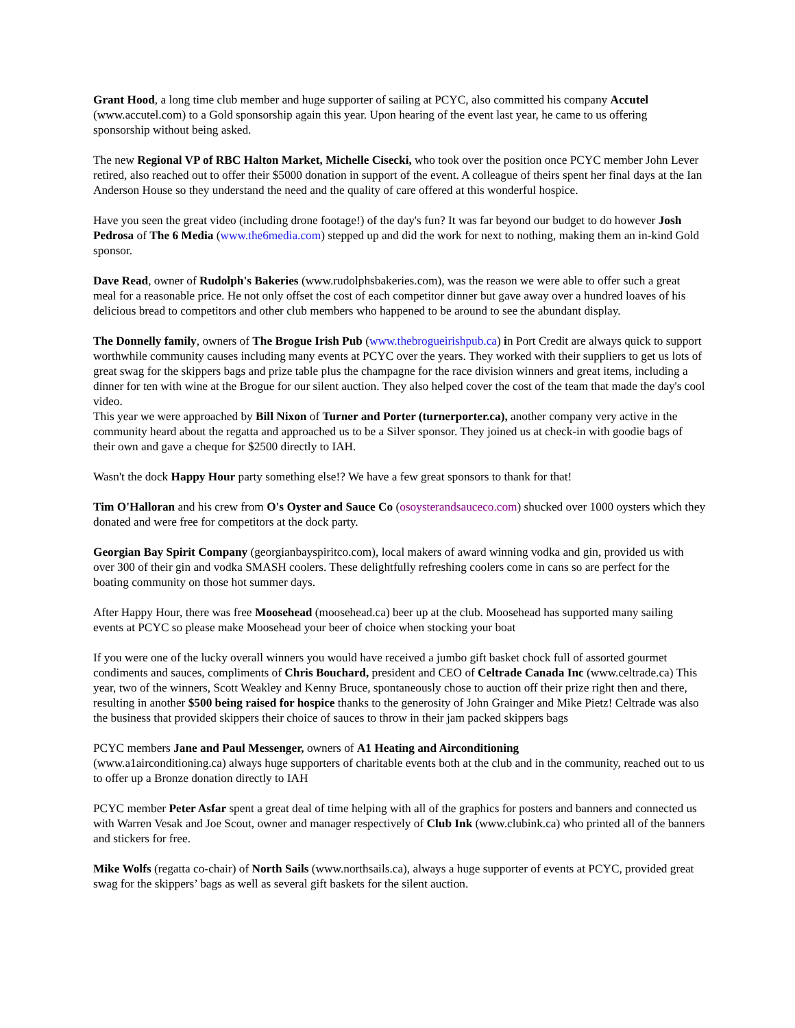Grant Hood, a long time club member and huge supporter of sailing at PCYC, also committed his company Accutel (www.accutel.com) to a Gold sponsorship again this year. Upon hearing of the event last year, he came to us offering sponsorship without being asked.
The new Regional VP of RBC Halton Market, Michelle Cisecki, who took over the position once PCYC member John Lever retired, also reached out to offer their $5000 donation in support of the event. A colleague of theirs spent her final days at the Ian Anderson House so they understand the need and the quality of care offered at this wonderful hospice.
Have you seen the great video (including drone footage!) of the day's fun? It was far beyond our budget to do however Josh Pedrosa of The 6 Media (www.the6media.com) stepped up and did the work for next to nothing, making them an in-kind Gold sponsor.
Dave Read, owner of Rudolph's Bakeries (www.rudolphsbakeries.com), was the reason we were able to offer such a great meal for a reasonable price. He not only offset the cost of each competitor dinner but gave away over a hundred loaves of his delicious bread to competitors and other club members who happened to be around to see the abundant display.
The Donnelly family, owners of The Brogue Irish Pub (www.thebrogueirishpub.ca) in Port Credit are always quick to support worthwhile community causes including many events at PCYC over the years. They worked with their suppliers to get us lots of great swag for the skippers bags and prize table plus the champagne for the race division winners and great items, including a dinner for ten with wine at the Brogue for our silent auction. They also helped cover the cost of the team that made the day's cool video.
This year we were approached by Bill Nixon of Turner and Porter (turnerporter.ca), another company very active in the community heard about the regatta and approached us to be a Silver sponsor. They joined us at check-in with goodie bags of their own and gave a cheque for $2500 directly to IAH.
Wasn't the dock Happy Hour party something else!? We have a few great sponsors to thank for that!
Tim O'Halloran and his crew from O's Oyster and Sauce Co (osoysterandsauceco.com) shucked over 1000 oysters which they donated and were free for competitors at the dock party.
Georgian Bay Spirit Company (georgianbayspiritco.com), local makers of award winning vodka and gin, provided us with over 300 of their gin and vodka SMASH coolers. These delightfully refreshing coolers come in cans so are perfect for the boating community on those hot summer days.
After Happy Hour, there was free Moosehead (moosehead.ca) beer up at the club. Moosehead has supported many sailing events at PCYC so please make Moosehead your beer of choice when stocking your boat
If you were one of the lucky overall winners you would have received a jumbo gift basket chock full of assorted gourmet condiments and sauces, compliments of Chris Bouchard, president and CEO of Celtrade Canada Inc (www.celtrade.ca) This year, two of the winners, Scott Weakley and Kenny Bruce, spontaneously chose to auction off their prize right then and there, resulting in another $500 being raised for hospice thanks to the generosity of John Grainger and Mike Pietz! Celtrade was also the business that provided skippers their choice of sauces to throw in their jam packed skippers bags
PCYC members Jane and Paul Messenger, owners of A1 Heating and Airconditioning
(www.a1airconditioning.ca) always huge supporters of charitable events both at the club and in the community, reached out to us to offer up a Bronze donation directly to IAH
PCYC member Peter Asfar spent a great deal of time helping with all of the graphics for posters and banners and connected us with Warren Vesak and Joe Scout, owner and manager respectively of Club Ink (www.clubink.ca) who printed all of the banners and stickers for free.
Mike Wolfs (regatta co-chair) of North Sails (www.northsails.ca), always a huge supporter of events at PCYC, provided great swag for the skippers’ bags as well as several gift baskets for the silent auction.